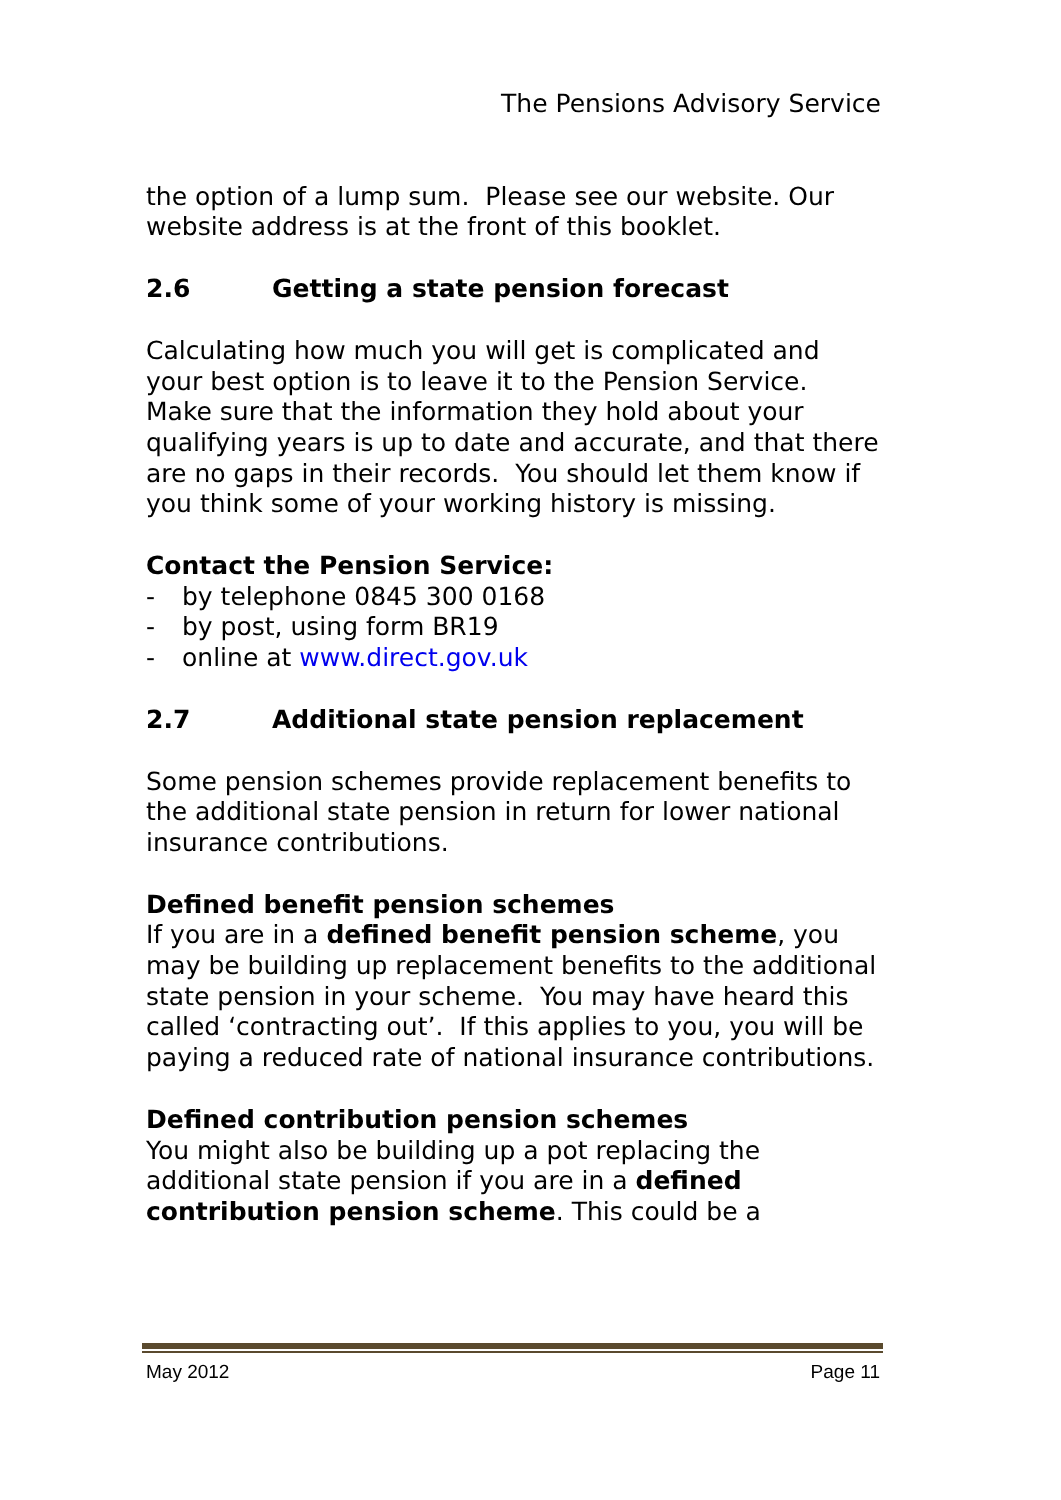The Pensions Advisory Service
the option of a lump sum. Please see our website. Our website address is at the front of this booklet.
2.6 Getting a state pension forecast
Calculating how much you will get is complicated and your best option is to leave it to the Pension Service. Make sure that the information they hold about your qualifying years is up to date and accurate, and that there are no gaps in their records. You should let them know if you think some of your working history is missing.
Contact the Pension Service:
- by telephone 0845 300 0168
- by post, using form BR19
- online at www.direct.gov.uk
2.7 Additional state pension replacement
Some pension schemes provide replacement benefits to the additional state pension in return for lower national insurance contributions.
Defined benefit pension schemes
If you are in a defined benefit pension scheme, you may be building up replacement benefits to the additional state pension in your scheme. You may have heard this called ‘contracting out’. If this applies to you, you will be paying a reduced rate of national insurance contributions.
Defined contribution pension schemes
You might also be building up a pot replacing the additional state pension if you are in a defined contribution pension scheme. This could be a
May 2012 Page 11